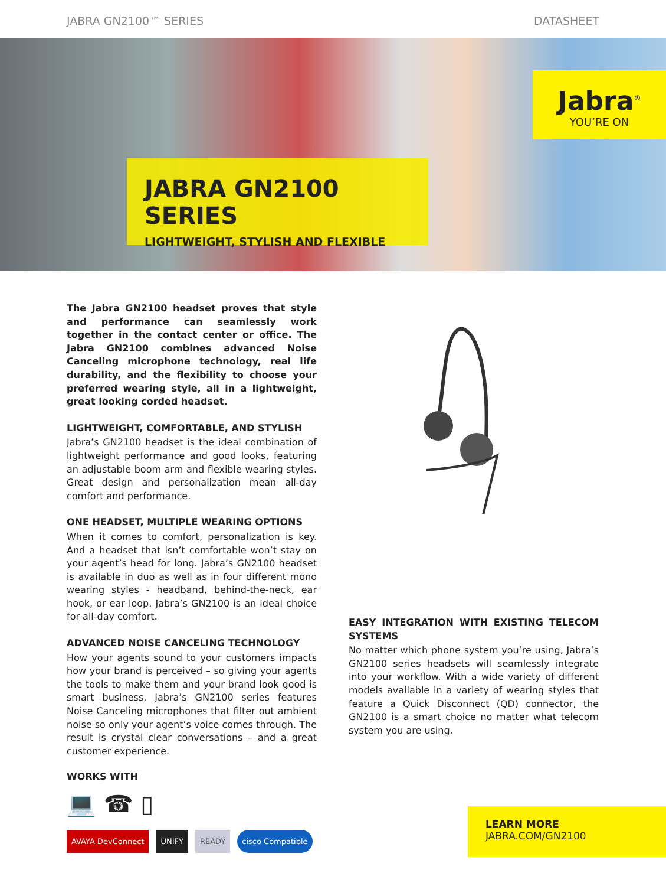JABRA GN2100™ SERIES DATASHEET
Jabra<sup>®</sup>
YOU’RE ON
JABRA GN2100 SERIES
LIGHTWEIGHT, STYLISH AND FLEXIBLE
The Jabra GN2100 headset proves that style and performance can seamlessly work together in the contact center or office. The Jabra GN2100 combines advanced Noise Canceling microphone technology, real life durability, and the flexibility to choose your preferred wearing style, all in a lightweight, great looking corded headset.
LIGHTWEIGHT, COMFORTABLE, AND STYLISH
Jabra’s GN2100 headset is the ideal combination of lightweight performance and good looks, featuring an adjustable boom arm and flexible wearing styles. Great design and personalization mean all-day comfort and performance.
ONE HEADSET, MULTIPLE WEARING OPTIONS
When it comes to comfort, personalization is key. And a headset that isn’t comfortable won’t stay on your agent’s head for long. Jabra’s GN2100 headset is available in duo as well as in four different mono wearing styles - headband, behind-the-neck, ear hook, or ear loop. Jabra’s GN2100 is an ideal choice for all-day comfort.
ADVANCED NOISE CANCELING TECHNOLOGY
How your agents sound to your customers impacts how your brand is perceived – so giving your agents the tools to make them and your brand look good is smart business. Jabra’s GN2100 series features Noise Canceling microphones that filter out ambient noise so only your agent’s voice comes through. The result is crystal clear conversations – and a great customer experience.
EASY INTEGRATION WITH EXISTING TELECOM SYSTEMS
No matter which phone system you’re using, Jabra’s GN2100 series headsets will seamlessly integrate into your workflow. With a wide variety of different models available in a variety of wearing styles that feature a Quick Disconnect (QD) connector, the GN2100 is a smart choice no matter what telecom system you are using.
WORKS WITH
💻 ☎ ▯
AVAYA DevConnect UNIFY READY cisco Compatible
LEARN MORE
JABRA.COM/GN2100